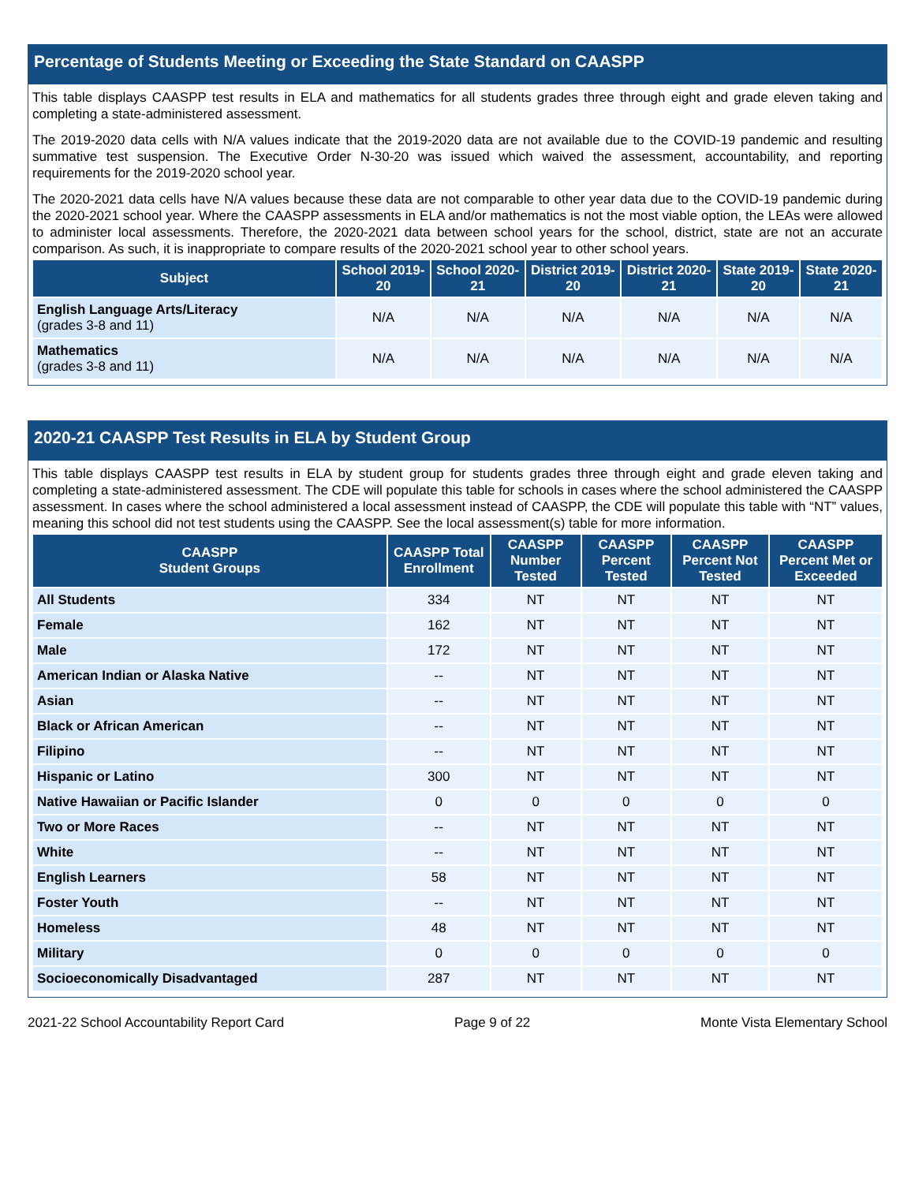Percentage of Students Meeting or Exceeding the State Standard on CAASPP
This table displays CAASPP test results in ELA and mathematics for all students grades three through eight and grade eleven taking and completing a state-administered assessment.
The 2019-2020 data cells with N/A values indicate that the 2019-2020 data are not available due to the COVID-19 pandemic and resulting summative test suspension. The Executive Order N-30-20 was issued which waived the assessment, accountability, and reporting requirements for the 2019-2020 school year.
The 2020-2021 data cells have N/A values because these data are not comparable to other year data due to the COVID-19 pandemic during the 2020-2021 school year. Where the CAASPP assessments in ELA and/or mathematics is not the most viable option, the LEAs were allowed to administer local assessments. Therefore, the 2020-2021 data between school years for the school, district, state are not an accurate comparison. As such, it is inappropriate to compare results of the 2020-2021 school year to other school years.
| Subject | School 2019-20 | School 2020-21 | District 2019-20 | District 2020-21 | State 2019-20 | State 2020-21 |
| --- | --- | --- | --- | --- | --- | --- |
| English Language Arts/Literacy (grades 3-8 and 11) | N/A | N/A | N/A | N/A | N/A | N/A |
| Mathematics (grades 3-8 and 11) | N/A | N/A | N/A | N/A | N/A | N/A |
2020-21 CAASPP Test Results in ELA by Student Group
This table displays CAASPP test results in ELA by student group for students grades three through eight and grade eleven taking and completing a state-administered assessment. The CDE will populate this table for schools in cases where the school administered the CAASPP assessment. In cases where the school administered a local assessment instead of CAASPP, the CDE will populate this table with “NT” values, meaning this school did not test students using the CAASPP. See the local assessment(s) table for more information.
| CAASPP Student Groups | CAASPP Total Enrollment | CAASPP Number Tested | CAASPP Percent Tested | CAASPP Percent Not Tested | CAASPP Percent Met or Exceeded |
| --- | --- | --- | --- | --- | --- |
| All Students | 334 | NT | NT | NT | NT |
| Female | 162 | NT | NT | NT | NT |
| Male | 172 | NT | NT | NT | NT |
| American Indian or Alaska Native | -- | NT | NT | NT | NT |
| Asian | -- | NT | NT | NT | NT |
| Black or African American | -- | NT | NT | NT | NT |
| Filipino | -- | NT | NT | NT | NT |
| Hispanic or Latino | 300 | NT | NT | NT | NT |
| Native Hawaiian or Pacific Islander | 0 | 0 | 0 | 0 | 0 |
| Two or More Races | -- | NT | NT | NT | NT |
| White | -- | NT | NT | NT | NT |
| English Learners | 58 | NT | NT | NT | NT |
| Foster Youth | -- | NT | NT | NT | NT |
| Homeless | 48 | NT | NT | NT | NT |
| Military | 0 | 0 | 0 | 0 | 0 |
| Socioeconomically Disadvantaged | 287 | NT | NT | NT | NT |
2021-22 School Accountability Report Card Page 9 of 22 Monte Vista Elementary School